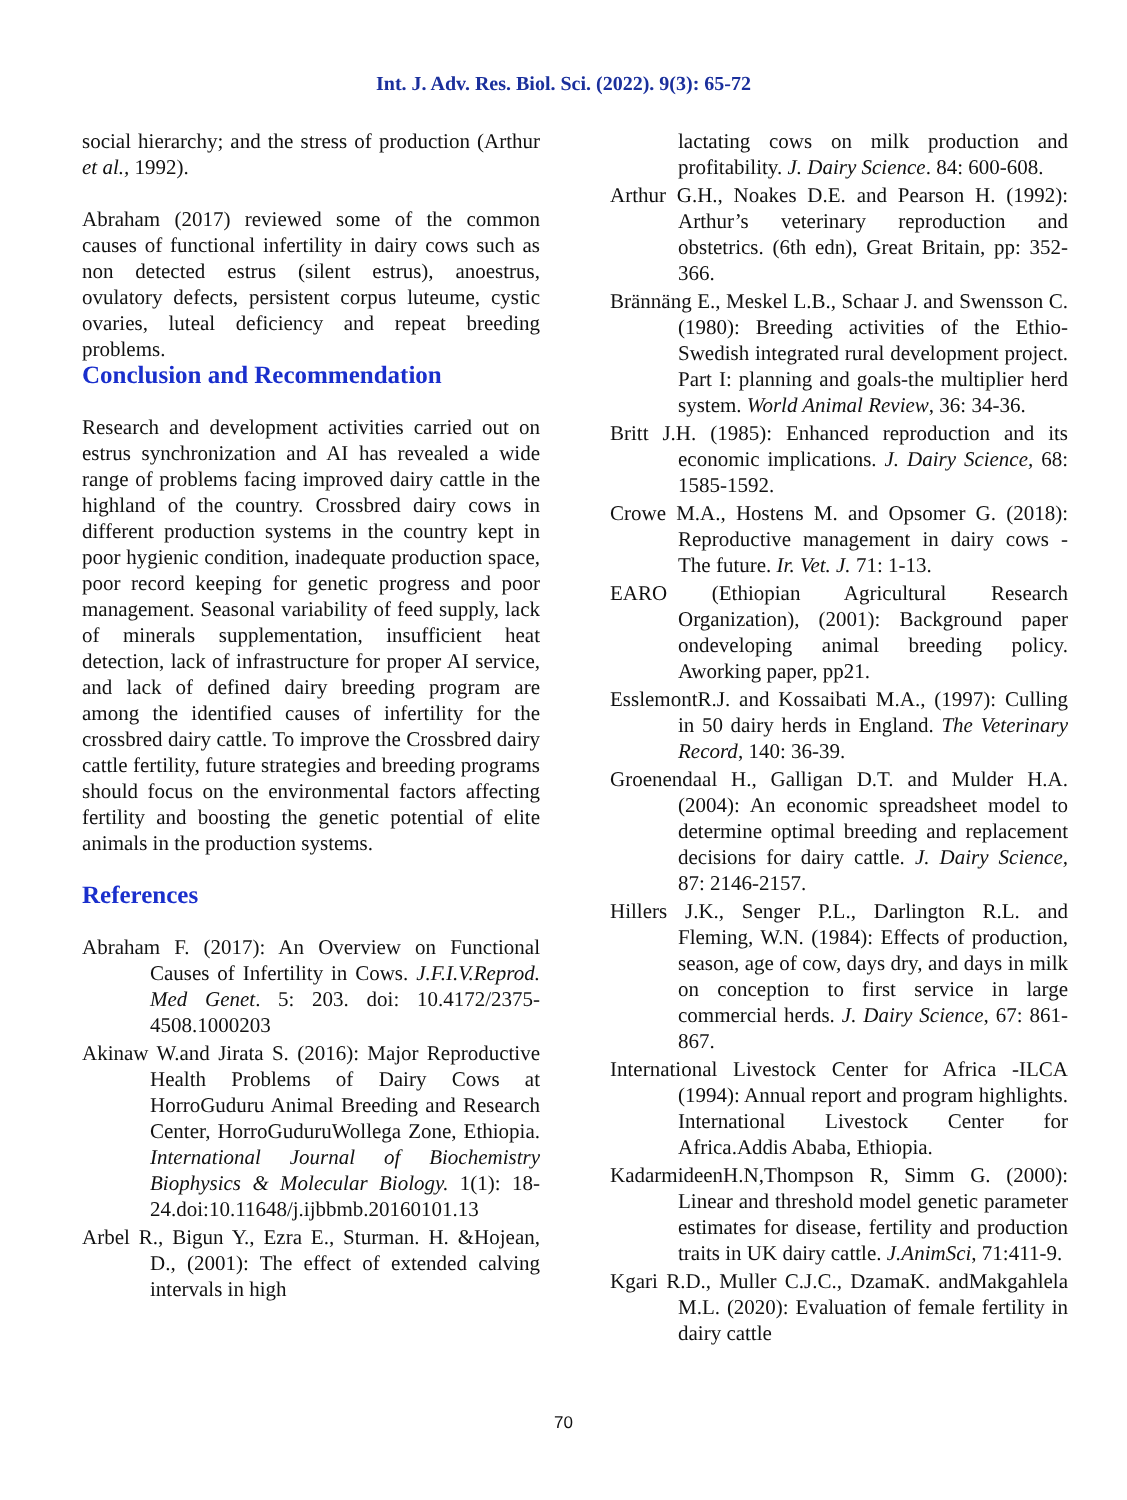Int. J. Adv. Res. Biol. Sci. (2022). 9(3): 65-72
social hierarchy; and the stress of production (Arthur et al., 1992).
Abraham (2017) reviewed some of the common causes of functional infertility in dairy cows such as non detected estrus (silent estrus), anoestrus, ovulatory defects, persistent corpus luteume, cystic ovaries, luteal deficiency and repeat breeding problems.
Conclusion and Recommendation
Research and development activities carried out on estrus synchronization and AI has revealed a wide range of problems facing improved dairy cattle in the highland of the country. Crossbred dairy cows in different production systems in the country kept in poor hygienic condition, inadequate production space, poor record keeping for genetic progress and poor management. Seasonal variability of feed supply, lack of minerals supplementation, insufficient heat detection, lack of infrastructure for proper AI service, and lack of defined dairy breeding program are among the identified causes of infertility for the crossbred dairy cattle. To improve the Crossbred dairy cattle fertility, future strategies and breeding programs should focus on the environmental factors affecting fertility and boosting the genetic potential of elite animals in the production systems.
References
Abraham F. (2017): An Overview on Functional Causes of Infertility in Cows. J.F.I.V.Reprod. Med Genet. 5: 203. doi: 10.4172/2375-4508.1000203
Akinaw W.and Jirata S. (2016): Major Reproductive Health Problems of Dairy Cows at HorroGuduru Animal Breeding and Research Center, HorroGuduruWollega Zone, Ethiopia. International Journal of Biochemistry Biophysics & Molecular Biology. 1(1): 18-24.doi:10.11648/j.ijbbmb.20160101.13
Arbel R., Bigun Y., Ezra E., Sturman. H. &Hojean, D., (2001): The effect of extended calving intervals in high
lactating cows on milk production and profitability. J. Dairy Science. 84: 600-608.
Arthur G.H., Noakes D.E. and Pearson H. (1992): Arthur’s veterinary reproduction and obstetrics. (6th edn), Great Britain, pp: 352-366.
Brännäng E., Meskel L.B., Schaar J. and Swensson C. (1980): Breeding activities of the Ethio-Swedish integrated rural development project. Part I: planning and goals-the multiplier herd system. World Animal Review, 36: 34-36.
Britt J.H. (1985): Enhanced reproduction and its economic implications. J. Dairy Science, 68: 1585-1592.
Crowe M.A., Hostens M. and Opsomer G. (2018): Reproductive management in dairy cows - The future. Ir. Vet. J. 71: 1-13.
EARO (Ethiopian Agricultural Research Organization), (2001): Background paper ondeveloping animal breeding policy. Aworking paper, pp21.
EsslemontR.J. and Kossaibati M.A., (1997): Culling in 50 dairy herds in England. The Veterinary Record, 140: 36-39.
Groenendaal H., Galligan D.T. and Mulder H.A. (2004): An economic spreadsheet model to determine optimal breeding and replacement decisions for dairy cattle. J. Dairy Science, 87: 2146-2157.
Hillers J.K., Senger P.L., Darlington R.L. and Fleming, W.N. (1984): Effects of production, season, age of cow, days dry, and days in milk on conception to first service in large commercial herds. J. Dairy Science, 67: 861-867.
International Livestock Center for Africa -ILCA (1994): Annual report and program highlights. International Livestock Center for Africa.Addis Ababa, Ethiopia.
KadarmideenH.N,Thompson R, Simm G. (2000): Linear and threshold model genetic parameter estimates for disease, fertility and production traits in UK dairy cattle. J.AnimSci, 71:411-9.
Kgari R.D., Muller C.J.C., DzamaK. andMakgahlela M.L. (2020): Evaluation of female fertility in dairy cattle
70